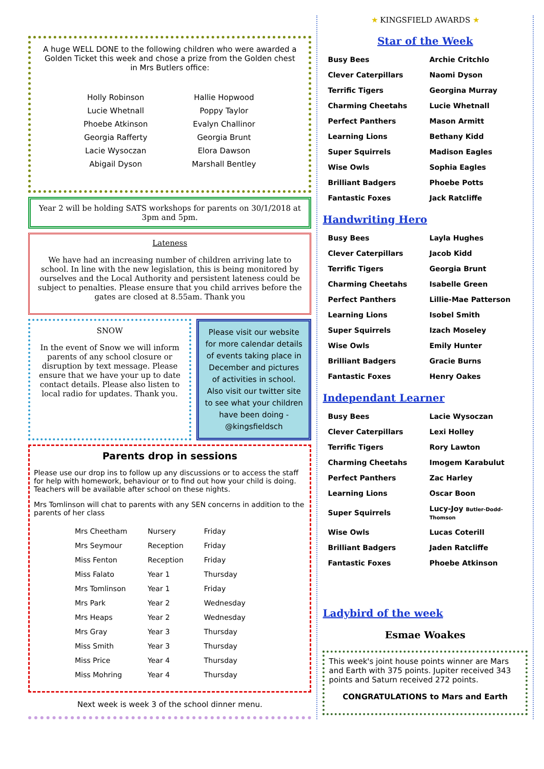A huge WELL DONE to the following children who were awarded a Golden Ticket this week and chose a prize from the Golden chest in Mrs Butlers office:
Holly Robinson Hallie Hopwood Lucie Whetnall Poppy Taylor Phoebe Atkinson Evalyn Challinor Georgia Rafferty Georgia Brunt Lacie Wysoczan Elora Dawson Abigail Dyson Marshall Bentley
Year 2 will be holding SATS workshops for parents on 30/1/2018 at 3pm and 5pm.
Lateness
We have had an increasing number of children arriving late to school. In line with the new legislation, this is being monitored by ourselves and the Local Authority and persistent lateness could be subject to penalties. Please ensure that you child arrives before the gates are closed at 8.55am. Thank you
SNOW
In the event of Snow we will inform parents of any school closure or disruption by text message. Please ensure that we have your up to date contact details. Please also listen to local radio for updates. Thank you.
Please visit our website for more calendar details of events taking place in December and pictures of activities in school. Also visit our twitter site to see what your children have been doing - @kingsfieldsch
Parents drop in sessions
Please use our drop ins to follow up any discussions or to access the staff for help with homework, behaviour or to find out how your child is doing. Teachers will be available after school on these nights.
Mrs Tomlinson will chat to parents with any SEN concerns in addition to the parents of her class
| Mrs Cheetham | Nursery | Friday |
| Mrs Seymour | Reception | Friday |
| Miss Fenton | Reception | Friday |
| Miss Falato | Year 1 | Thursday |
| Mrs Tomlinson | Year 1 | Friday |
| Mrs Park | Year 2 | Wednesday |
| Mrs Heaps | Year 2 | Wednesday |
| Mrs Gray | Year 3 | Thursday |
| Miss Smith | Year 3 | Thursday |
| Miss Price | Year 4 | Thursday |
| Miss Mohring | Year 4 | Thursday |
Next week is week 3 of the school dinner menu.
★ KINGSFIELD AWARDS ★
Star of the Week
| Busy Bees | Archie Critchlo |
| Clever Caterpillars | Naomi Dyson |
| Terrific Tigers | Georgina Murray |
| Charming Cheetahs | Lucie Whetnall |
| Perfect Panthers | Mason Armitt |
| Learning Lions | Bethany Kidd |
| Super Squirrels | Madison Eagles |
| Wise Owls | Sophia Eagles |
| Brilliant Badgers | Phoebe Potts |
| Fantastic Foxes | Jack Ratcliffe |
Handwriting Hero
| Busy Bees | Layla Hughes |
| Clever Caterpillars | Jacob Kidd |
| Terrific Tigers | Georgia Brunt |
| Charming Cheetahs | Isabelle Green |
| Perfect Panthers | Lillie-Mae Patterson |
| Learning Lions | Isobel Smith |
| Super Squirrels | Izach Moseley |
| Wise Owls | Emily Hunter |
| Brilliant Badgers | Gracie Burns |
| Fantastic Foxes | Henry Oakes |
Independant Learner
| Busy Bees | Lacie Wysoczan |
| Clever Caterpillars | Lexi Holley |
| Terrific Tigers | Rory Lawton |
| Charming Cheetahs | Imogem Karabulut |
| Perfect Panthers | Zac Harley |
| Learning Lions | Oscar Boon |
| Super Squirrels | Lucy-Joy Butler-Dodd-Thomson |
| Wise Owls | Lucas Coterill |
| Brilliant Badgers | Jaden Ratcliffe |
| Fantastic Foxes | Phoebe Atkinson |
Ladybird of the week
Esmae Woakes
This week's joint house points winner are Mars and Earth with 375 points. Jupiter received 343 points and Saturn received 272 points.
CONGRATULATIONS to Mars and Earth